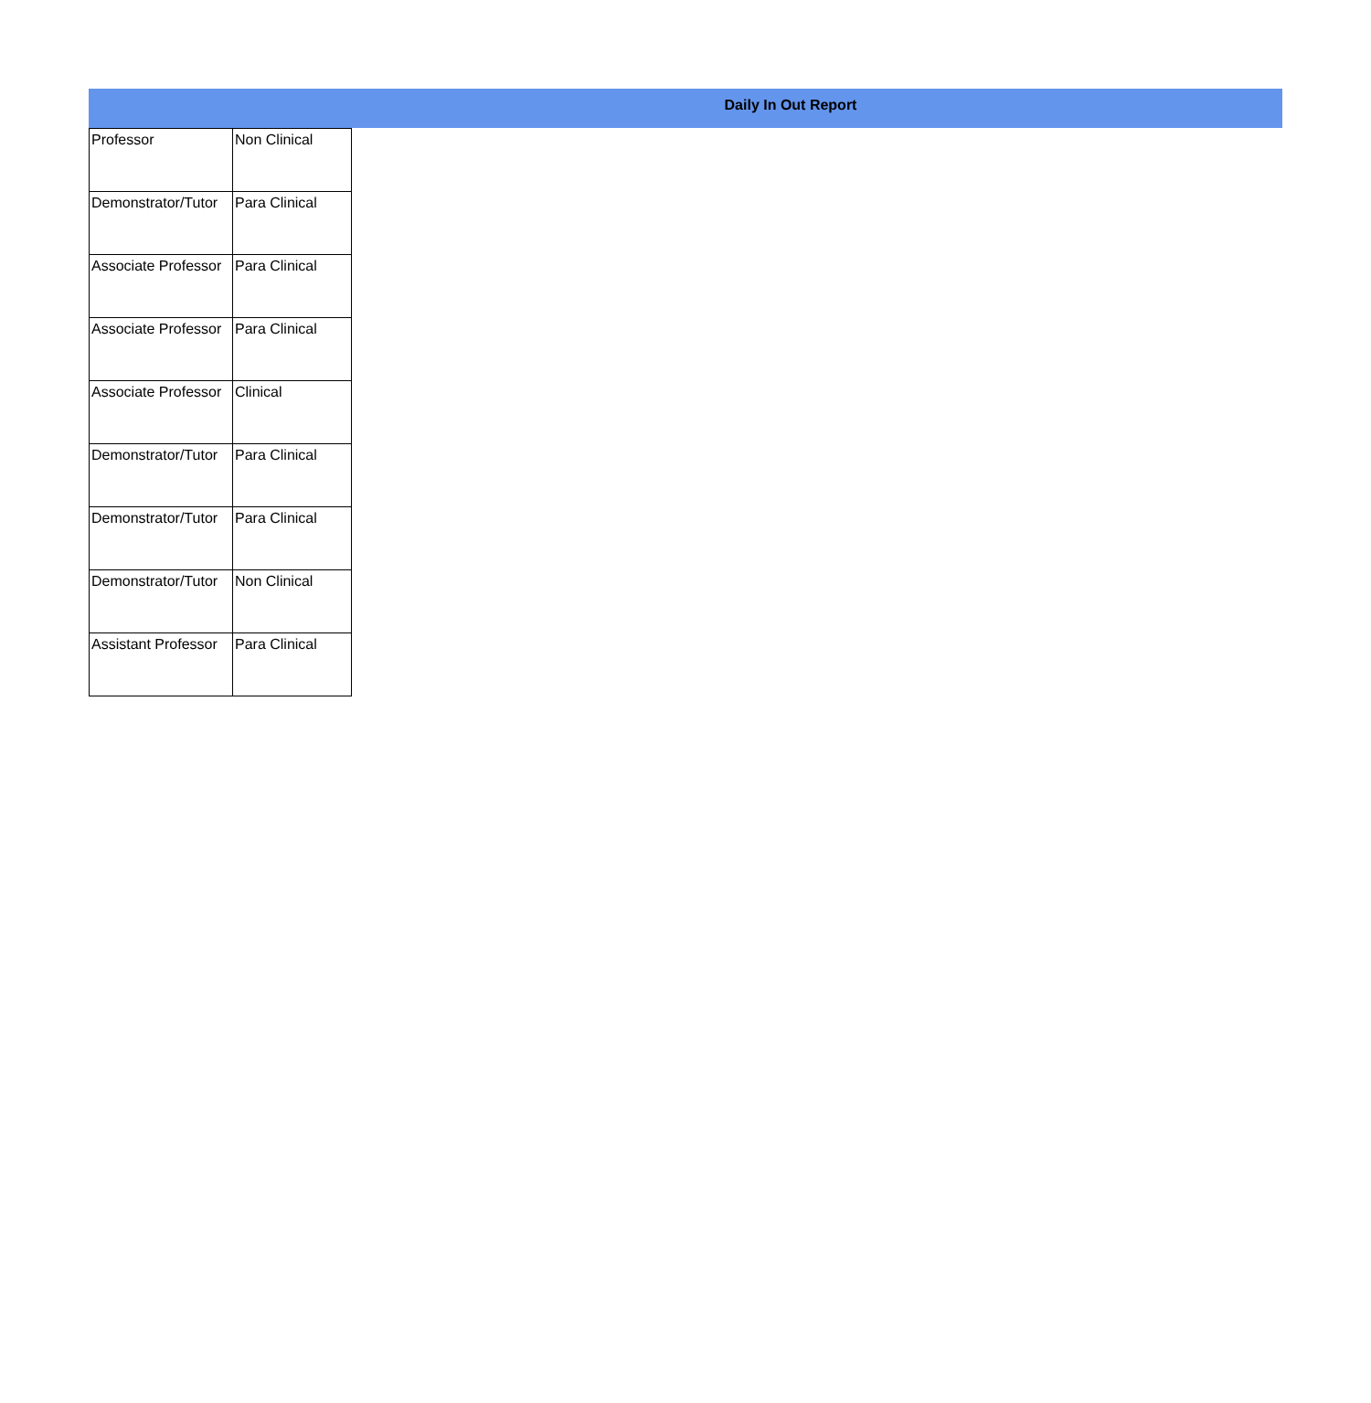Daily In Out Report
| Professor | Non Clinical |
| Demonstrator/Tutor | Para Clinical |
| Associate Professor | Para Clinical |
| Associate Professor | Para Clinical |
| Associate Professor | Clinical |
| Demonstrator/Tutor | Para Clinical |
| Demonstrator/Tutor | Para Clinical |
| Demonstrator/Tutor | Non Clinical |
| Assistant Professor | Para Clinical |